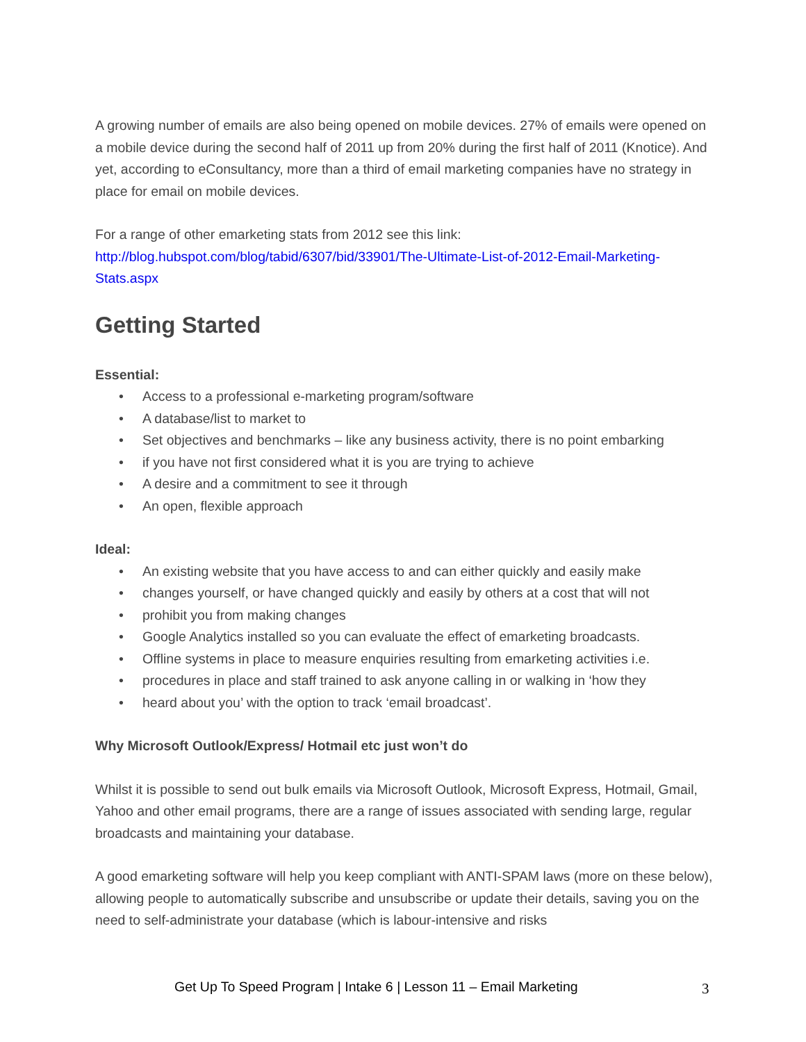A growing number of emails are also being opened on mobile devices. 27% of emails were opened on a mobile device during the second half of 2011 up from 20% during the first half of 2011 (Knotice). And yet, according to eConsultancy, more than a third of email marketing companies have no strategy in place for email on mobile devices.
For a range of other emarketing stats from 2012 see this link:
http://blog.hubspot.com/blog/tabid/6307/bid/33901/The-Ultimate-List-of-2012-Email-Marketing-Stats.aspx
Getting Started
Essential:
• Access to a professional e-marketing program/software
• A database/list to market to
• Set objectives and benchmarks – like any business activity, there is no point embarking
• if you have not first considered what it is you are trying to achieve
• A desire and a commitment to see it through
• An open, flexible approach
Ideal:
• An existing website that you have access to and can either quickly and easily make
• changes yourself, or have changed quickly and easily by others at a cost that will not
• prohibit you from making changes
• Google Analytics installed so you can evaluate the effect of emarketing broadcasts.
• Offline systems in place to measure enquiries resulting from emarketing activities i.e.
• procedures in place and staff trained to ask anyone calling in or walking in ‘how they
• heard about you’ with the option to track ‘email broadcast’.
Why Microsoft Outlook/Express/ Hotmail etc just won’t do
Whilst it is possible to send out bulk emails via Microsoft Outlook, Microsoft Express, Hotmail, Gmail, Yahoo and other email programs, there are a range of issues associated with sending large, regular broadcasts and maintaining your database.
A good emarketing software will help you keep compliant with ANTI-SPAM laws (more on these below), allowing people to automatically subscribe and unsubscribe or update their details, saving you on the need to self-administrate your database (which is labour-intensive and risks
Get Up To Speed Program | Intake 6 | Lesson 11 – Email Marketing 3